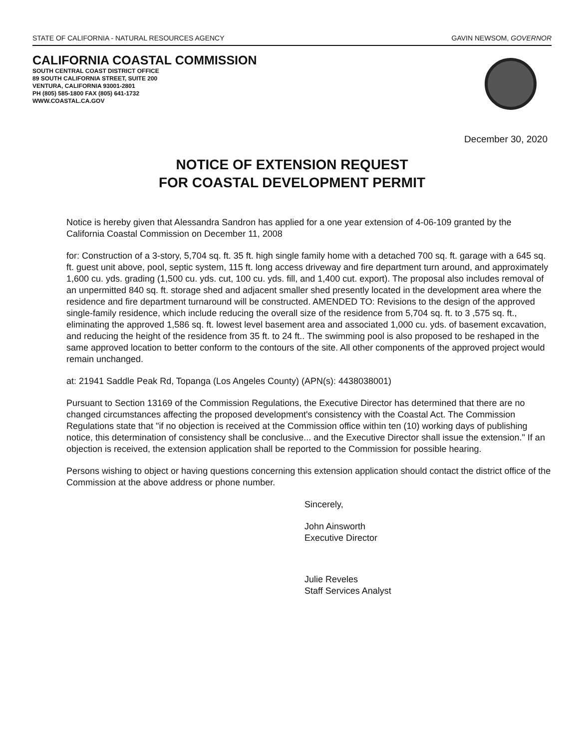STATE OF CALIFORNIA - NATURAL RESOURCES AGENCY GAVIN NEWSOM, GOVERNOR
CALIFORNIA COASTAL COMMISSION
SOUTH CENTRAL COAST DISTRICT OFFICE
89 SOUTH CALIFORNIA STREET, SUITE 200
VENTURA, CALIFORNIA 93001-2801
PH (805) 585-1800 FAX (805) 641-1732
WWW.COASTAL.CA.GOV
December 30, 2020
NOTICE OF EXTENSION REQUEST
FOR COASTAL DEVELOPMENT PERMIT
Notice is hereby given that Alessandra Sandron has applied for a one year extension of 4-06-109 granted by the California Coastal Commission on December 11, 2008
for: Construction of a 3-story, 5,704 sq. ft. 35 ft. high single family home with a detached 700 sq. ft. garage with a 645 sq. ft. guest unit above, pool, septic system, 115 ft. long access driveway and fire department turn around, and approximately 1,600 cu. yds. grading (1,500 cu. yds. cut, 100 cu. yds. fill, and 1,400 cut. export). The proposal also includes removal of an unpermitted 840 sq. ft. storage shed and adjacent smaller shed presently located in the development area where the residence and fire department turnaround will be constructed. AMENDED TO: Revisions to the design of the approved single-family residence, which include reducing the overall size of the residence from 5,704 sq. ft. to 3 ,575 sq. ft., eliminating the approved 1,586 sq. ft. lowest level basement area and associated 1,000 cu. yds. of basement excavation, and reducing the height of the residence from 35 ft. to 24 ft.. The swimming pool is also proposed to be reshaped in the same approved location to better conform to the contours of the site. All other components of the approved project would remain unchanged.
at: 21941 Saddle Peak Rd, Topanga (Los Angeles County) (APN(s): 4438038001)
Pursuant to Section 13169 of the Commission Regulations, the Executive Director has determined that there are no changed circumstances affecting the proposed development's consistency with the Coastal Act. The Commission Regulations state that "if no objection is received at the Commission office within ten (10) working days of publishing notice, this determination of consistency shall be conclusive... and the Executive Director shall issue the extension." If an objection is received, the extension application shall be reported to the Commission for possible hearing.
Persons wishing to object or having questions concerning this extension application should contact the district office of the Commission at the above address or phone number.
Sincerely,
John Ainsworth
Executive Director
Julie Reveles
Staff Services Analyst